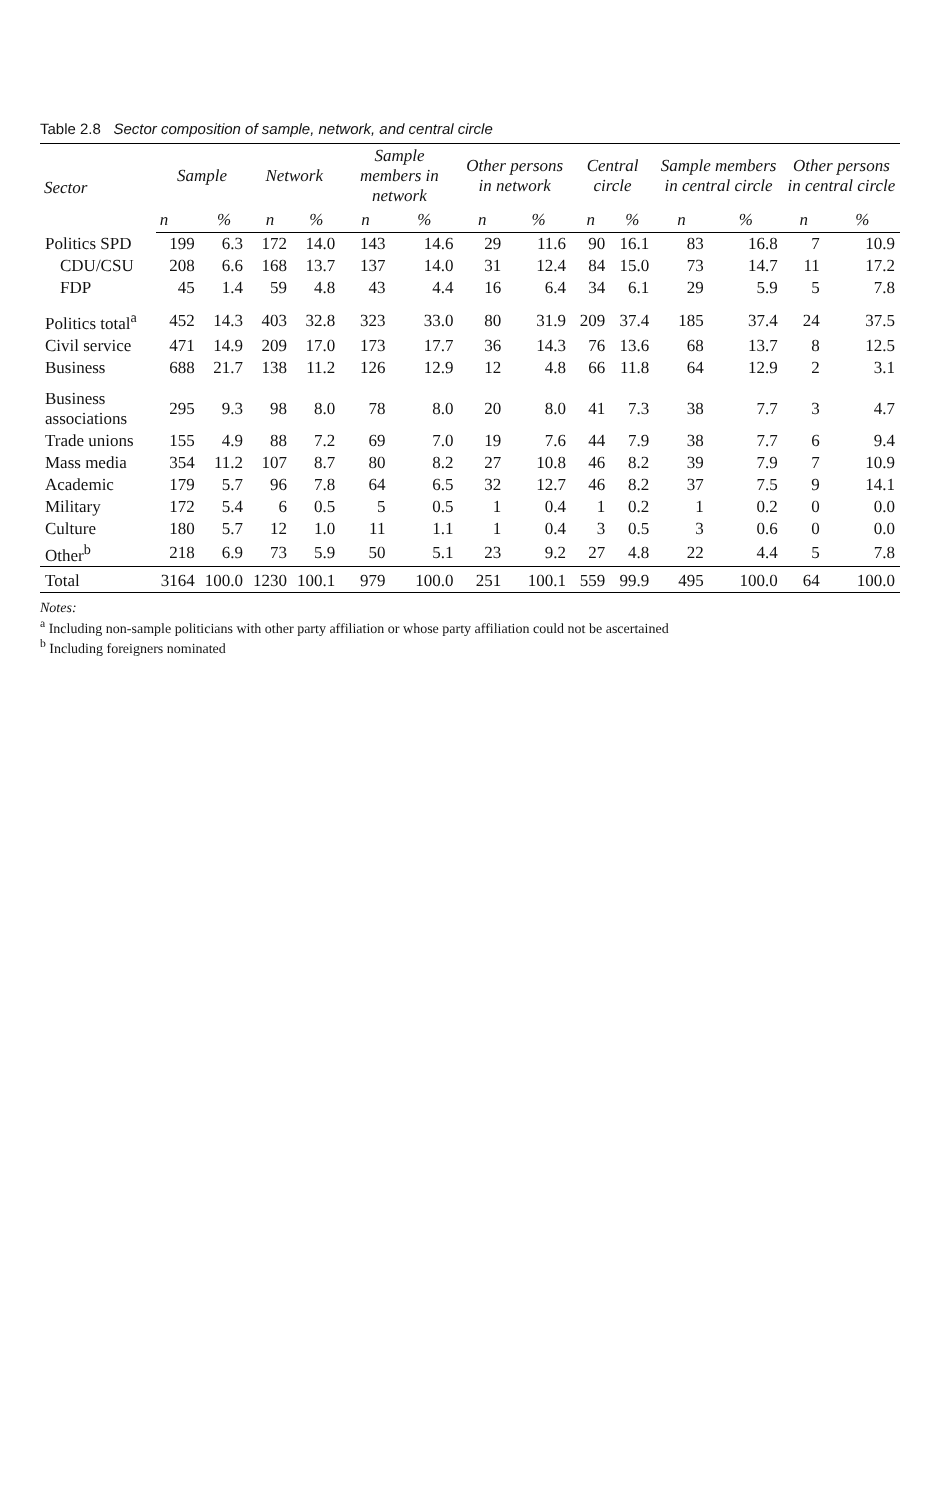Table 2.8 Sector composition of sample, network, and central circle
| Sector | Sample | | Network | | Sample members in network | | Other persons in network | | Central circle | | Sample members in central circle | | Other persons in central circle | |
| --- | --- | --- | --- | --- | --- | --- | --- | --- | --- | --- | --- | --- | --- | --- |
| | n | % | n | % | n | % | n | % | n | % | n | % | n | % |
| Politics SPD | 199 | 6.3 | 172 | 14.0 | 143 | 14.6 | 29 | 11.6 | 90 | 16.1 | 83 | 16.8 | 7 | 10.9 |
| CDU/CSU | 208 | 6.6 | 168 | 13.7 | 137 | 14.0 | 31 | 12.4 | 84 | 15.0 | 73 | 14.7 | 11 | 17.2 |
| FDP | 45 | 1.4 | 59 | 4.8 | 43 | 4.4 | 16 | 6.4 | 34 | 6.1 | 29 | 5.9 | 5 | 7.8 |
| Politics total<sup>a</sup> | 452 | 14.3 | 403 | 32.8 | 323 | 33.0 | 80 | 31.9 | 209 | 37.4 | 185 | 37.4 | 24 | 37.5 |
| Civil service | 471 | 14.9 | 209 | 17.0 | 173 | 17.7 | 36 | 14.3 | 76 | 13.6 | 68 | 13.7 | 8 | 12.5 |
| Business | 688 | 21.7 | 138 | 11.2 | 126 | 12.9 | 12 | 4.8 | 66 | 11.8 | 64 | 12.9 | 2 | 3.1 |
| Business associations | 295 | 9.3 | 98 | 8.0 | 78 | 8.0 | 20 | 8.0 | 41 | 7.3 | 38 | 7.7 | 3 | 4.7 |
| Trade unions | 155 | 4.9 | 88 | 7.2 | 69 | 7.0 | 19 | 7.6 | 44 | 7.9 | 38 | 7.7 | 6 | 9.4 |
| Mass media | 354 | 11.2 | 107 | 8.7 | 80 | 8.2 | 27 | 10.8 | 46 | 8.2 | 39 | 7.9 | 7 | 10.9 |
| Academic | 179 | 5.7 | 96 | 7.8 | 64 | 6.5 | 32 | 12.7 | 46 | 8.2 | 37 | 7.5 | 9 | 14.1 |
| Military | 172 | 5.4 | 6 | 0.5 | 5 | 0.5 | 1 | 0.4 | 1 | 0.2 | 1 | 0.2 | 0 | 0.0 |
| Culture | 180 | 5.7 | 12 | 1.0 | 11 | 1.1 | 1 | 0.4 | 3 | 0.5 | 3 | 0.6 | 0 | 0.0 |
| Other<sup>b</sup> | 218 | 6.9 | 73 | 5.9 | 50 | 5.1 | 23 | 9.2 | 27 | 4.8 | 22 | 4.4 | 5 | 7.8 |
| Total | 3164 | 100.0 | 1230 | 100.1 | 979 | 100.0 | 251 | 100.1 | 559 | 99.9 | 495 | 100.0 | 64 | 100.0 |
Notes:
<sup>a</sup> Including non-sample politicians with other party affiliation or whose party affiliation could not be ascertained
<sup>b</sup> Including foreigners nominated